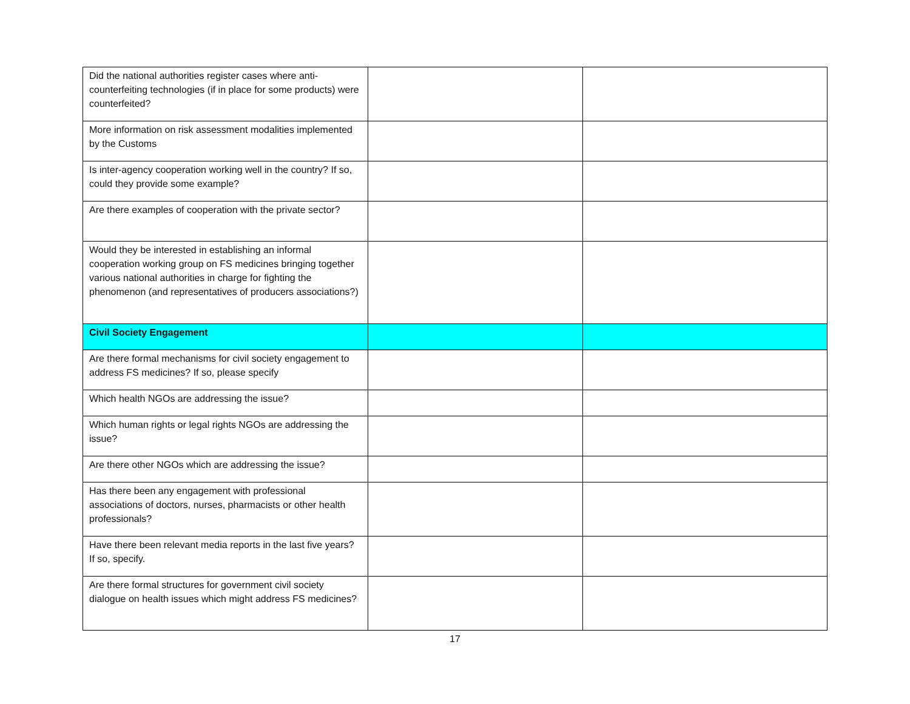| Did the national authorities register cases where anti-counterfeiting technologies (if in place for some products) were counterfeited? | | |
| More information on risk assessment modalities implemented by the Customs | | |
| Is inter-agency cooperation working well in the country? If so, could they provide some example? | | |
| Are there examples of cooperation with the private sector? | | |
| Would they be interested in establishing an informal cooperation working group on FS medicines bringing together various national authorities in charge for fighting the phenomenon (and representatives of producers associations?) | | |
| Civil Society Engagement | | |
| Are there formal mechanisms for civil society engagement to address FS medicines? If so, please specify | | |
| Which health NGOs are addressing the issue? | | |
| Which human rights or legal rights NGOs are addressing the issue? | | |
| Are there other NGOs which are addressing the issue? | | |
| Has there been any engagement with professional associations of doctors, nurses, pharmacists or other health professionals? | | |
| Have there been relevant media reports in the last five years? If so, specify. | | |
| Are there formal structures for government civil society dialogue on health issues which might address FS medicines? | | |
17